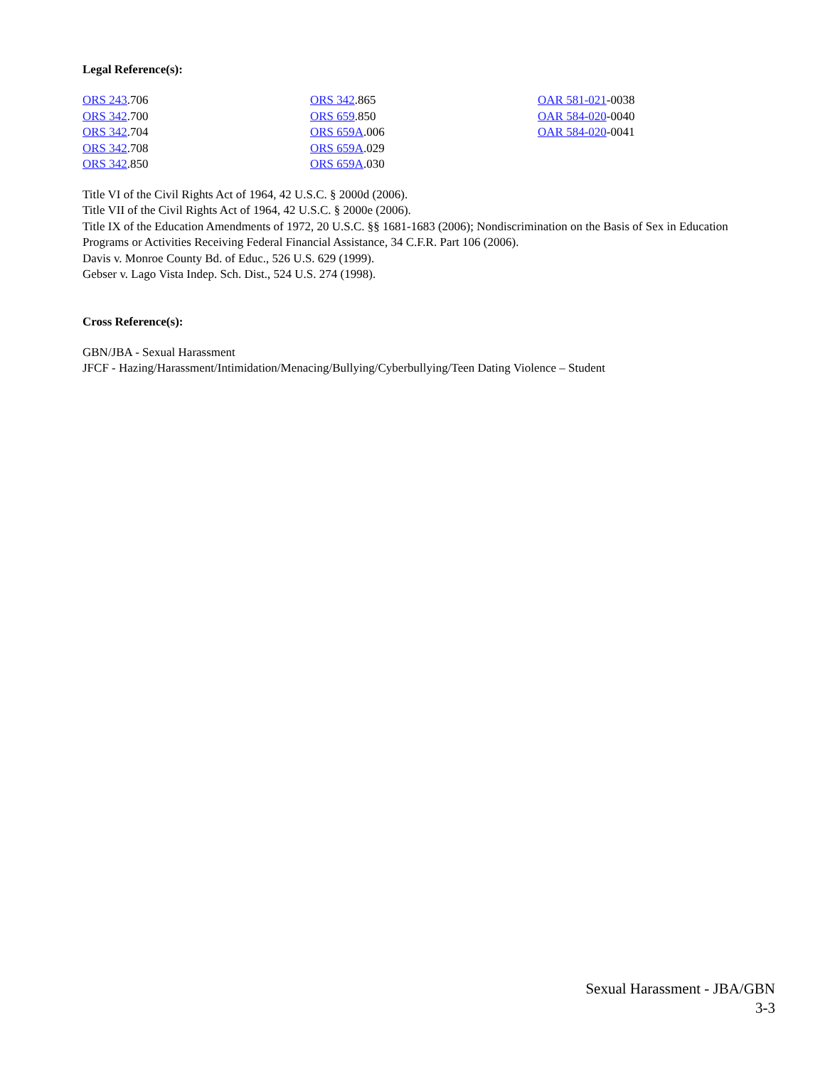Legal Reference(s):
ORS 243.706
ORS 342.700
ORS 342.704
ORS 342.708
ORS 342.850
ORS 342.865
ORS 659.850
ORS 659A.006
ORS 659A.029
ORS 659A.030
OAR 581-021-0038
OAR 584-020-0040
OAR 584-020-0041
Title VI of the Civil Rights Act of 1964, 42 U.S.C. § 2000d (2006).
Title VII of the Civil Rights Act of 1964, 42 U.S.C. § 2000e (2006).
Title IX of the Education Amendments of 1972, 20 U.S.C. §§ 1681-1683 (2006); Nondiscrimination on the Basis of Sex in Education Programs or Activities Receiving Federal Financial Assistance, 34 C.F.R. Part 106 (2006).
Davis v. Monroe County Bd. of Educ., 526 U.S. 629 (1999).
Gebser v. Lago Vista Indep. Sch. Dist., 524 U.S. 274 (1998).
Cross Reference(s):
GBN/JBA - Sexual Harassment
JFCF - Hazing/Harassment/Intimidation/Menacing/Bullying/Cyberbullying/Teen Dating Violence – Student
Sexual Harassment - JBA/GBN
3-3